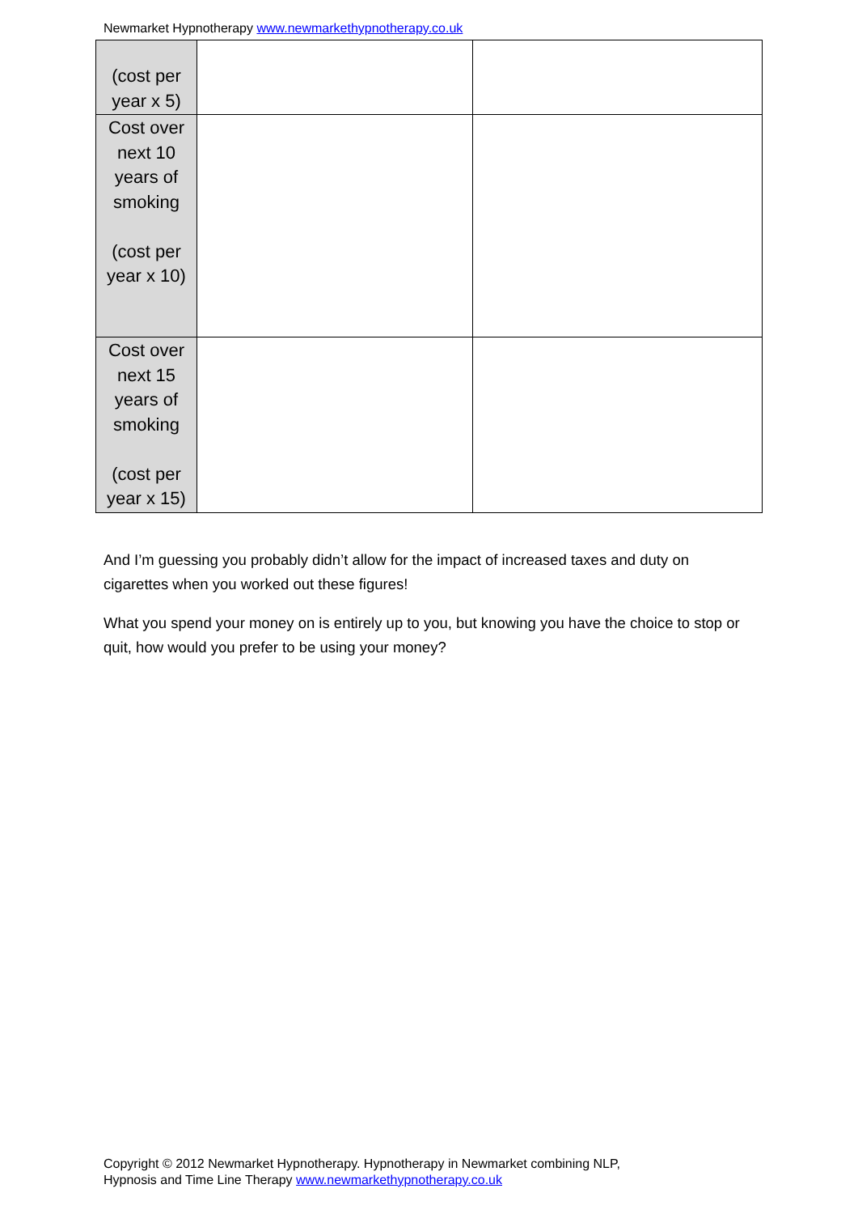Newmarket Hypnotherapy www.newmarkethypnotherapy.co.uk
| (cost per year x 5) | | |
| Cost over next 10 years of smoking (cost per year x 10) | | |
| Cost over next 15 years of smoking (cost per year x 15) | | |
And I’m guessing you probably didn’t allow for the impact of increased taxes and duty on cigarettes when you worked out these figures!
What you spend your money on is entirely up to you, but knowing you have the choice to stop or quit, how would you prefer to be using your money?
Copyright © 2012 Newmarket Hypnotherapy. Hypnotherapy in Newmarket combining NLP,
Hypnosis and Time Line Therapy www.newmarkethypnotherapy.co.uk